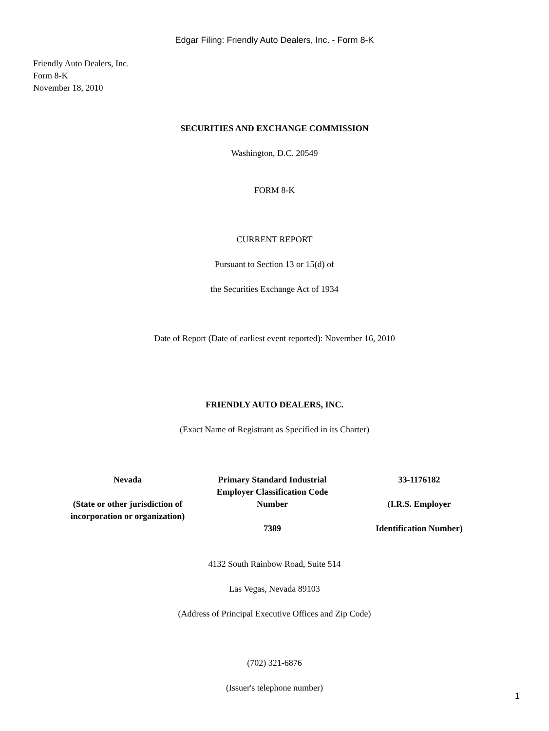Edgar Filing: Friendly Auto Dealers, Inc. - Form 8-K
Friendly Auto Dealers, Inc.
Form 8-K
November 18, 2010
SECURITIES AND EXCHANGE COMMISSION
Washington, D.C. 20549
FORM 8-K
CURRENT REPORT
Pursuant to Section 13 or 15(d) of
the Securities Exchange Act of 1934
Date of Report (Date of earliest event reported): November 16, 2010
FRIENDLY AUTO DEALERS, INC.
(Exact Name of Registrant as Specified in its Charter)
| Nevada (State or other jurisdiction of incorporation or organization) | Primary Standard Industrial Employer Classification Code Number 7389 | 33-1176182 (I.R.S. Employer Identification Number) |
4132 South Rainbow Road, Suite 514
Las Vegas, Nevada 89103
(Address of Principal Executive Offices and Zip Code)
(702) 321-6876
(Issuer's telephone number)
1